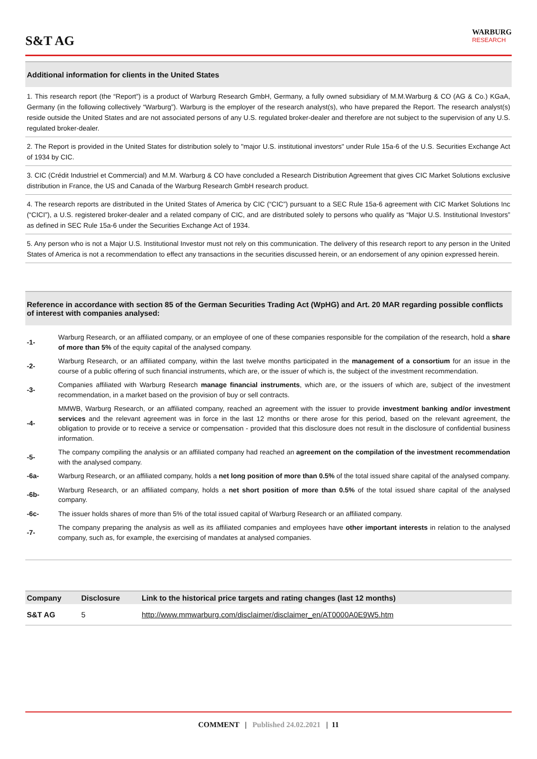S&T AG
WARBURG
RESEARCH
Additional information for clients in the United States
1. This research report (the “Report”) is a product of Warburg Research GmbH, Germany, a fully owned subsidiary of M.M.Warburg & CO (AG & Co.) KGaA, Germany (in the following collectively “Warburg”). Warburg is the employer of the research analyst(s), who have prepared the Report. The research analyst(s) reside outside the United States and are not associated persons of any U.S. regulated broker-dealer and therefore are not subject to the supervision of any U.S. regulated broker-dealer.
2. The Report is provided in the United States for distribution solely to "major U.S. institutional investors" under Rule 15a-6 of the U.S. Securities Exchange Act of 1934 by CIC.
3. CIC (Crédit Industriel et Commercial) and M.M. Warburg & CO have concluded a Research Distribution Agreement that gives CIC Market Solutions exclusive distribution in France, the US and Canada of the Warburg Research GmbH research product.
4. The research reports are distributed in the United States of America by CIC (“CIC”) pursuant to a SEC Rule 15a-6 agreement with CIC Market Solutions Inc (“CICI”), a U.S. registered broker-dealer and a related company of CIC, and are distributed solely to persons who qualify as “Major U.S. Institutional Investors” as defined in SEC Rule 15a-6 under the Securities Exchange Act of 1934.
5. Any person who is not a Major U.S. Institutional Investor must not rely on this communication. The delivery of this research report to any person in the United States of America is not a recommendation to effect any transactions in the securities discussed herein, or an endorsement of any opinion expressed herein.
Reference in accordance with section 85 of the German Securities Trading Act (WpHG) and Art. 20 MAR regarding possible conflicts of interest with companies analysed:
-1- Warburg Research, or an affiliated company, or an employee of one of these companies responsible for the compilation of the research, hold a share of more than 5% of the equity capital of the analysed company.
-2- Warburg Research, or an affiliated company, within the last twelve months participated in the management of a consortium for an issue in the course of a public offering of such financial instruments, which are, or the issuer of which is, the subject of the investment recommendation.
-3- Companies affiliated with Warburg Research manage financial instruments, which are, or the issuers of which are, subject of the investment recommendation, in a market based on the provision of buy or sell contracts.
-4- MMWB, Warburg Research, or an affiliated company, reached an agreement with the issuer to provide investment banking and/or investment services and the relevant agreement was in force in the last 12 months or there arose for this period, based on the relevant agreement, the obligation to provide or to receive a service or compensation - provided that this disclosure does not result in the disclosure of confidential business information.
-5- The company compiling the analysis or an affiliated company had reached an agreement on the compilation of the investment recommendation with the analysed company.
-6a- Warburg Research, or an affiliated company, holds a net long position of more than 0.5% of the total issued share capital of the analysed company.
-6b- Warburg Research, or an affiliated company, holds a net short position of more than 0.5% of the total issued share capital of the analysed company.
-6c- The issuer holds shares of more than 5% of the total issued capital of Warburg Research or an affiliated company.
-7- The company preparing the analysis as well as its affiliated companies and employees have other important interests in relation to the analysed company, such as, for example, the exercising of mandates at analysed companies.
| Company | Disclosure | Link to the historical price targets and rating changes (last 12 months) |
| --- | --- | --- |
| S&T AG | 5 | http://www.mmwarburg.com/disclaimer/disclaimer_en/AT0000A0E9W5.htm |
COMMENT | Published 24.02.2021 | 11